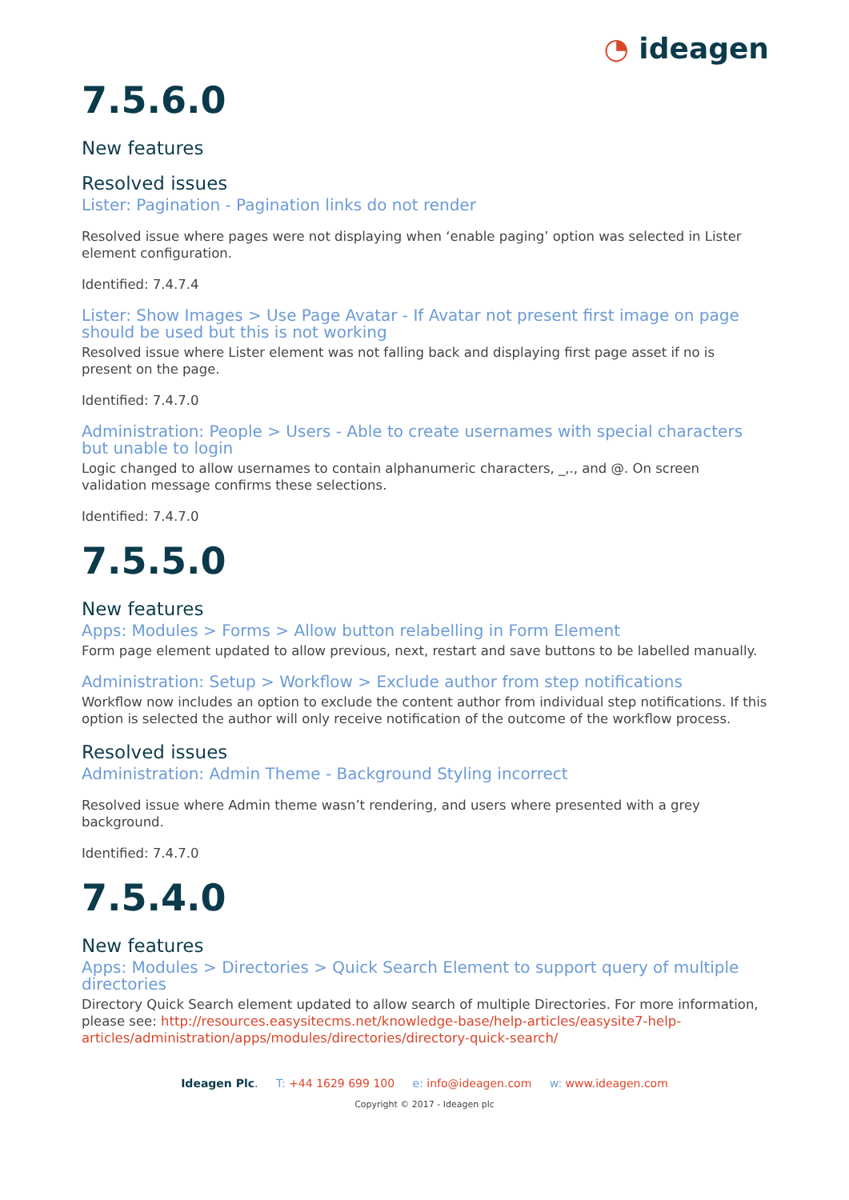◔ ideagen
7.5.6.0
New features
Resolved issues
Lister: Pagination - Pagination links do not render
Resolved issue where pages were not displaying when ‘enable paging’ option was selected in Lister element configuration.
Identified: 7.4.7.4
Lister: Show Images > Use Page Avatar - If Avatar not present first image on page should be used but this is not working
Resolved issue where Lister element was not falling back and displaying first page asset if no is present on the page.
Identified: 7.4.7.0
Administration: People > Users - Able to create usernames with special characters but unable to login
Logic changed to allow usernames to contain alphanumeric characters, _,., and @. On screen validation message confirms these selections.
Identified: 7.4.7.0
7.5.5.0
New features
Apps: Modules > Forms > Allow button relabelling in Form Element
Form page element updated to allow previous, next, restart and save buttons to be labelled manually.
Administration: Setup > Workflow > Exclude author from step notifications
Workflow now includes an option to exclude the content author from individual step notifications. If this option is selected the author will only receive notification of the outcome of the workflow process.
Resolved issues
Administration: Admin Theme - Background Styling incorrect
Resolved issue where Admin theme wasn’t rendering, and users where presented with a grey background.
Identified: 7.4.7.0
7.5.4.0
New features
Apps: Modules > Directories > Quick Search Element to support query of multiple directories
Directory Quick Search element updated to allow search of multiple Directories. For more information, please see: http://resources.easysitecms.net/knowledge-base/help-articles/easysite7-help-articles/administration/apps/modules/directories/directory-quick-search/
Ideagen Plc. T: +44 1629 699 100 e: info@ideagen.com w: www.ideagen.com
Copyright © 2017 - Ideagen plc